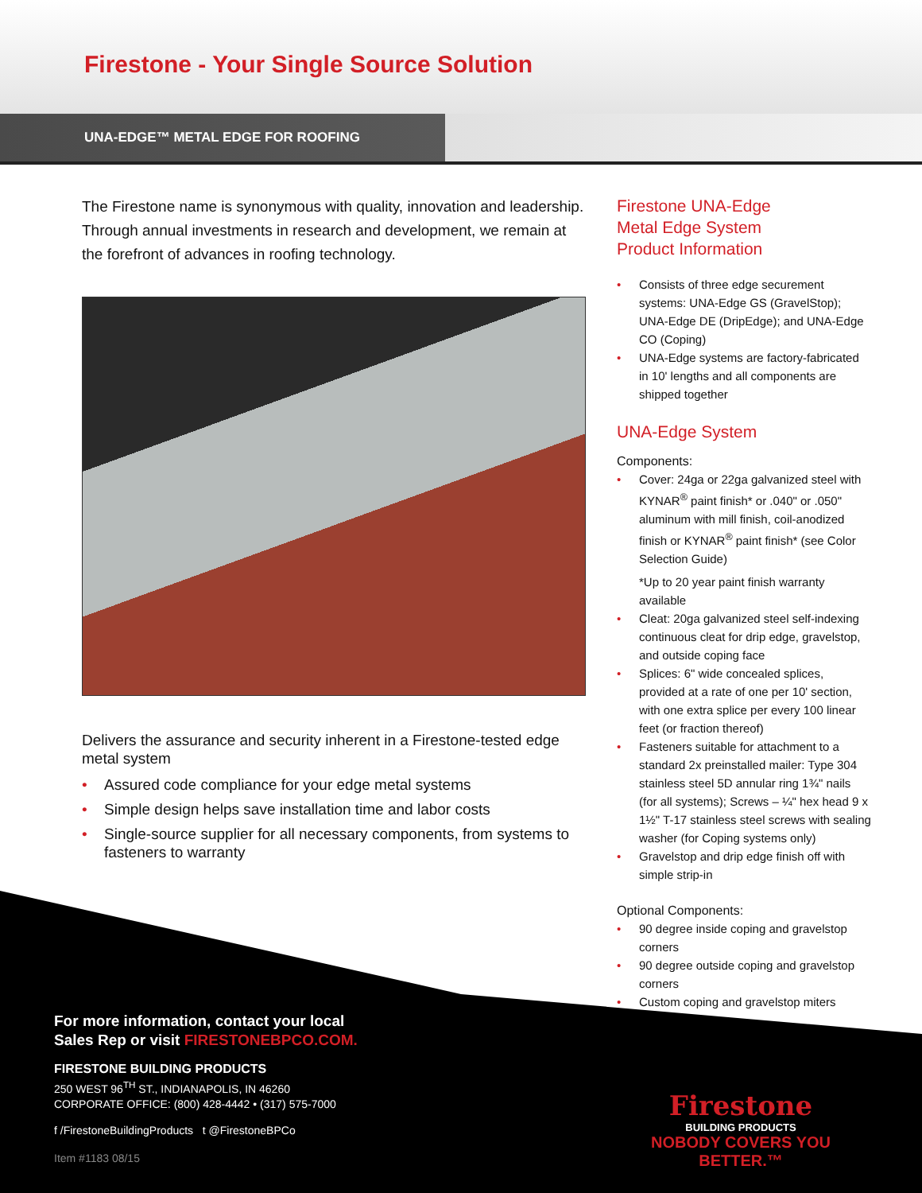Firestone - Your Single Source Solution
UNA-EDGE™ METAL EDGE FOR ROOFING
The Firestone name is synonymous with quality, innovation and leadership. Through annual investments in research and development, we remain at the forefront of advances in roofing technology.
Delivers the assurance and security inherent in a Firestone-tested edge metal system
Assured code compliance for your edge metal systems
Simple design helps save installation time and labor costs
Single-source supplier for all necessary components, from systems to fasteners to warranty
Firestone UNA-Edge
Metal Edge System
Product Information
Consists of three edge securement systems: UNA-Edge GS (GravelStop); UNA-Edge DE (DripEdge); and UNA-Edge CO (Coping)
UNA-Edge systems are factory-fabricated in 10' lengths and all components are shipped together
UNA-Edge System
Components:
Cover: 24ga or 22ga galvanized steel with KYNAR<sup>®</sup> paint finish* or .040" or .050" aluminum with mill finish, coil-anodized finish or KYNAR<sup>®</sup> paint finish* (see Color Selection Guide)
*Up to 20 year paint finish warranty available
Cleat: 20ga galvanized steel self-indexing continuous cleat for drip edge, gravelstop, and outside coping face
Splices: 6" wide concealed splices, provided at a rate of one per 10' section, with one extra splice per every 100 linear feet (or fraction thereof)
Fasteners suitable for attachment to a standard 2x preinstalled mailer: Type 304 stainless steel 5D annular ring 1¾" nails (for all systems); Screws – ¼" hex head 9 x 1½" T-17 stainless steel screws with sealing washer (for Coping systems only)
Gravelstop and drip edge finish off with simple strip-in
Optional Components:
90 degree inside coping and gravelstop corners
90 degree outside coping and gravelstop corners
Custom coping and gravelstop miters
For more information, contact your local
Sales Rep or visit FIRESTONEBPCO.COM.
FIRESTONE BUILDING PRODUCTS
250 WEST 96<sup>TH</sup> ST., INDIANAPOLIS, IN 46260
CORPORATE OFFICE: (800) 428-4442 • (317) 575-7000
f /FirestoneBuildingProducts t @FirestoneBPCo
Item #1183 08/15
Firestone
BUILDING PRODUCTS
NOBODY COVERS YOU BETTER.™